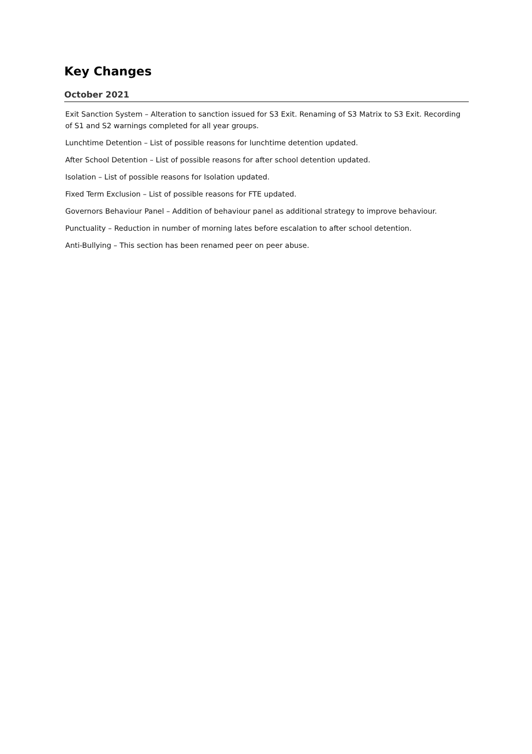Key Changes
October 2021
Exit Sanction System – Alteration to sanction issued for S3 Exit. Renaming of S3 Matrix to S3 Exit. Recording of S1 and S2 warnings completed for all year groups.
Lunchtime Detention – List of possible reasons for lunchtime detention updated.
After School Detention – List of possible reasons for after school detention updated.
Isolation – List of possible reasons for Isolation updated.
Fixed Term Exclusion – List of possible reasons for FTE updated.
Governors Behaviour Panel – Addition of behaviour panel as additional strategy to improve behaviour.
Punctuality – Reduction in number of morning lates before escalation to after school detention.
Anti-Bullying – This section has been renamed peer on peer abuse.